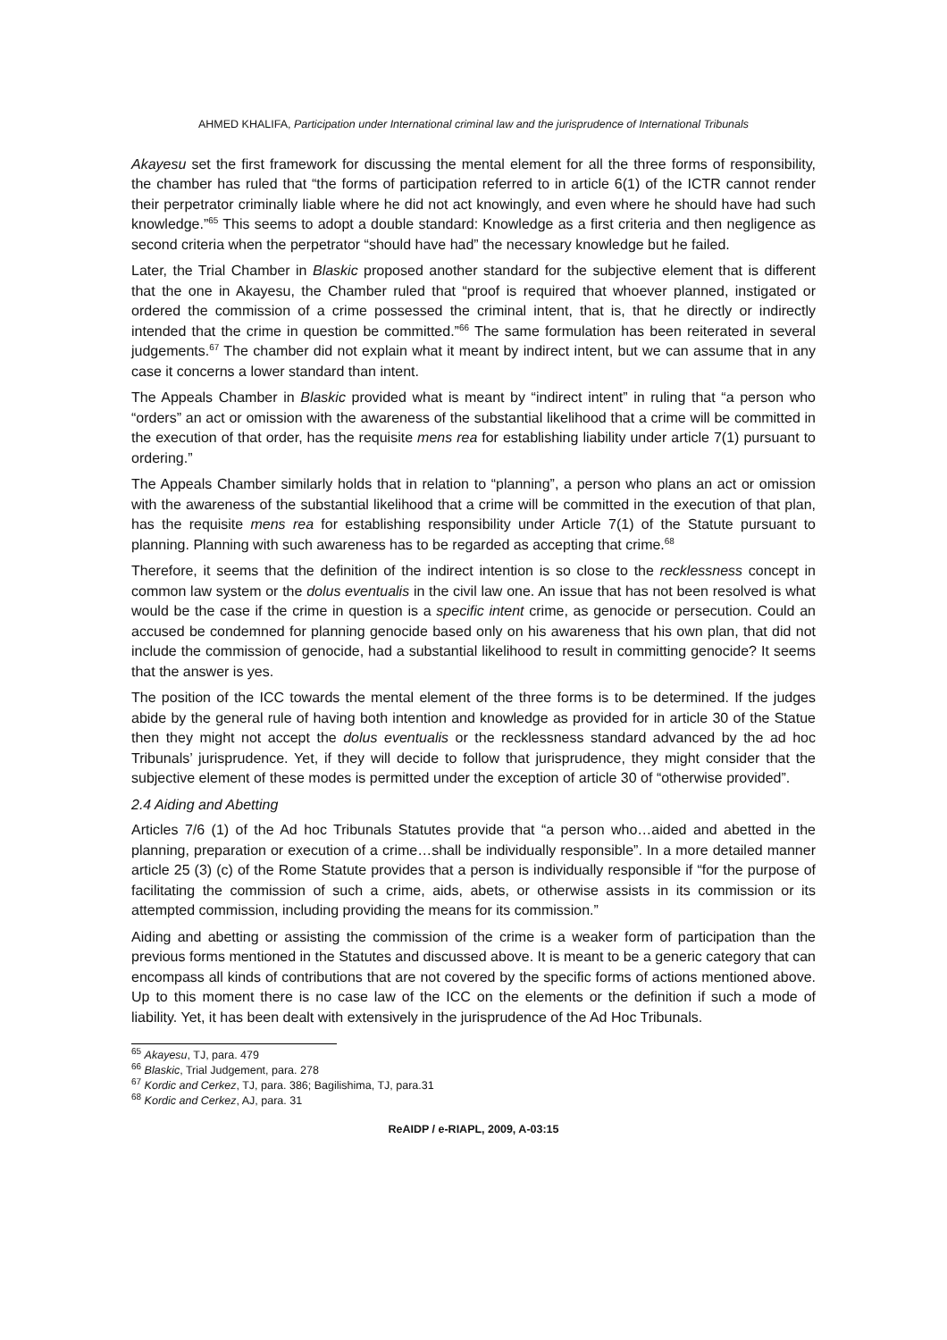AHMED KHALIFA, Participation under International criminal law and the jurisprudence of International Tribunals
Akayesu set the first framework for discussing the mental element for all the three forms of responsibility, the chamber has ruled that “the forms of participation referred to in article 6(1) of the ICTR cannot render their perpetrator criminally liable where he did not act knowingly, and even where he should have had such knowledge.”<sup>65</sup> This seems to adopt a double standard: Knowledge as a first criteria and then negligence as second criteria when the perpetrator “should have had” the necessary knowledge but he failed.
Later, the Trial Chamber in Blaskic proposed another standard for the subjective element that is different that the one in Akayesu, the Chamber ruled that “proof is required that whoever planned, instigated or ordered the commission of a crime possessed the criminal intent, that is, that he directly or indirectly intended that the crime in question be committed.”<sup>66</sup> The same formulation has been reiterated in several judgements.<sup>67</sup> The chamber did not explain what it meant by indirect intent, but we can assume that in any case it concerns a lower standard than intent.
The Appeals Chamber in Blaskic provided what is meant by “indirect intent” in ruling that “a person who “orders” an act or omission with the awareness of the substantial likelihood that a crime will be committed in the execution of that order, has the requisite mens rea for establishing liability under article 7(1) pursuant to ordering.”
The Appeals Chamber similarly holds that in relation to “planning”, a person who plans an act or omission with the awareness of the substantial likelihood that a crime will be committed in the execution of that plan, has the requisite mens rea for establishing responsibility under Article 7(1) of the Statute pursuant to planning. Planning with such awareness has to be regarded as accepting that crime.<sup>68</sup>
Therefore, it seems that the definition of the indirect intention is so close to the recklessness concept in common law system or the dolus eventualis in the civil law one. An issue that has not been resolved is what would be the case if the crime in question is a specific intent crime, as genocide or persecution. Could an accused be condemned for planning genocide based only on his awareness that his own plan, that did not include the commission of genocide, had a substantial likelihood to result in committing genocide? It seems that the answer is yes.
The position of the ICC towards the mental element of the three forms is to be determined. If the judges abide by the general rule of having both intention and knowledge as provided for in article 30 of the Statue then they might not accept the dolus eventualis or the recklessness standard advanced by the ad hoc Tribunals’ jurisprudence. Yet, if they will decide to follow that jurisprudence, they might consider that the subjective element of these modes is permitted under the exception of article 30 of “otherwise provided”.
2.4 Aiding and Abetting
Articles 7/6 (1) of the Ad hoc Tribunals Statutes provide that “a person who…aided and abetted in the planning, preparation or execution of a crime…shall be individually responsible”. In a more detailed manner article 25 (3) (c) of the Rome Statute provides that a person is individually responsible if “for the purpose of facilitating the commission of such a crime, aids, abets, or otherwise assists in its commission or its attempted commission, including providing the means for its commission.”
Aiding and abetting or assisting the commission of the crime is a weaker form of participation than the previous forms mentioned in the Statutes and discussed above. It is meant to be a generic category that can encompass all kinds of contributions that are not covered by the specific forms of actions mentioned above. Up to this moment there is no case law of the ICC on the elements or the definition if such a mode of liability. Yet, it has been dealt with extensively in the jurisprudence of the Ad Hoc Tribunals.
<sup>65</sup> Akayesu, TJ, para. 479
<sup>66</sup> Blaskic, Trial Judgement, para. 278
<sup>67</sup> Kordic and Cerkez, TJ, para. 386; Bagilishima, TJ, para.31
<sup>68</sup> Kordic and Cerkez, AJ, para. 31
ReAIDP / e-RIAPL, 2009, A-03:15